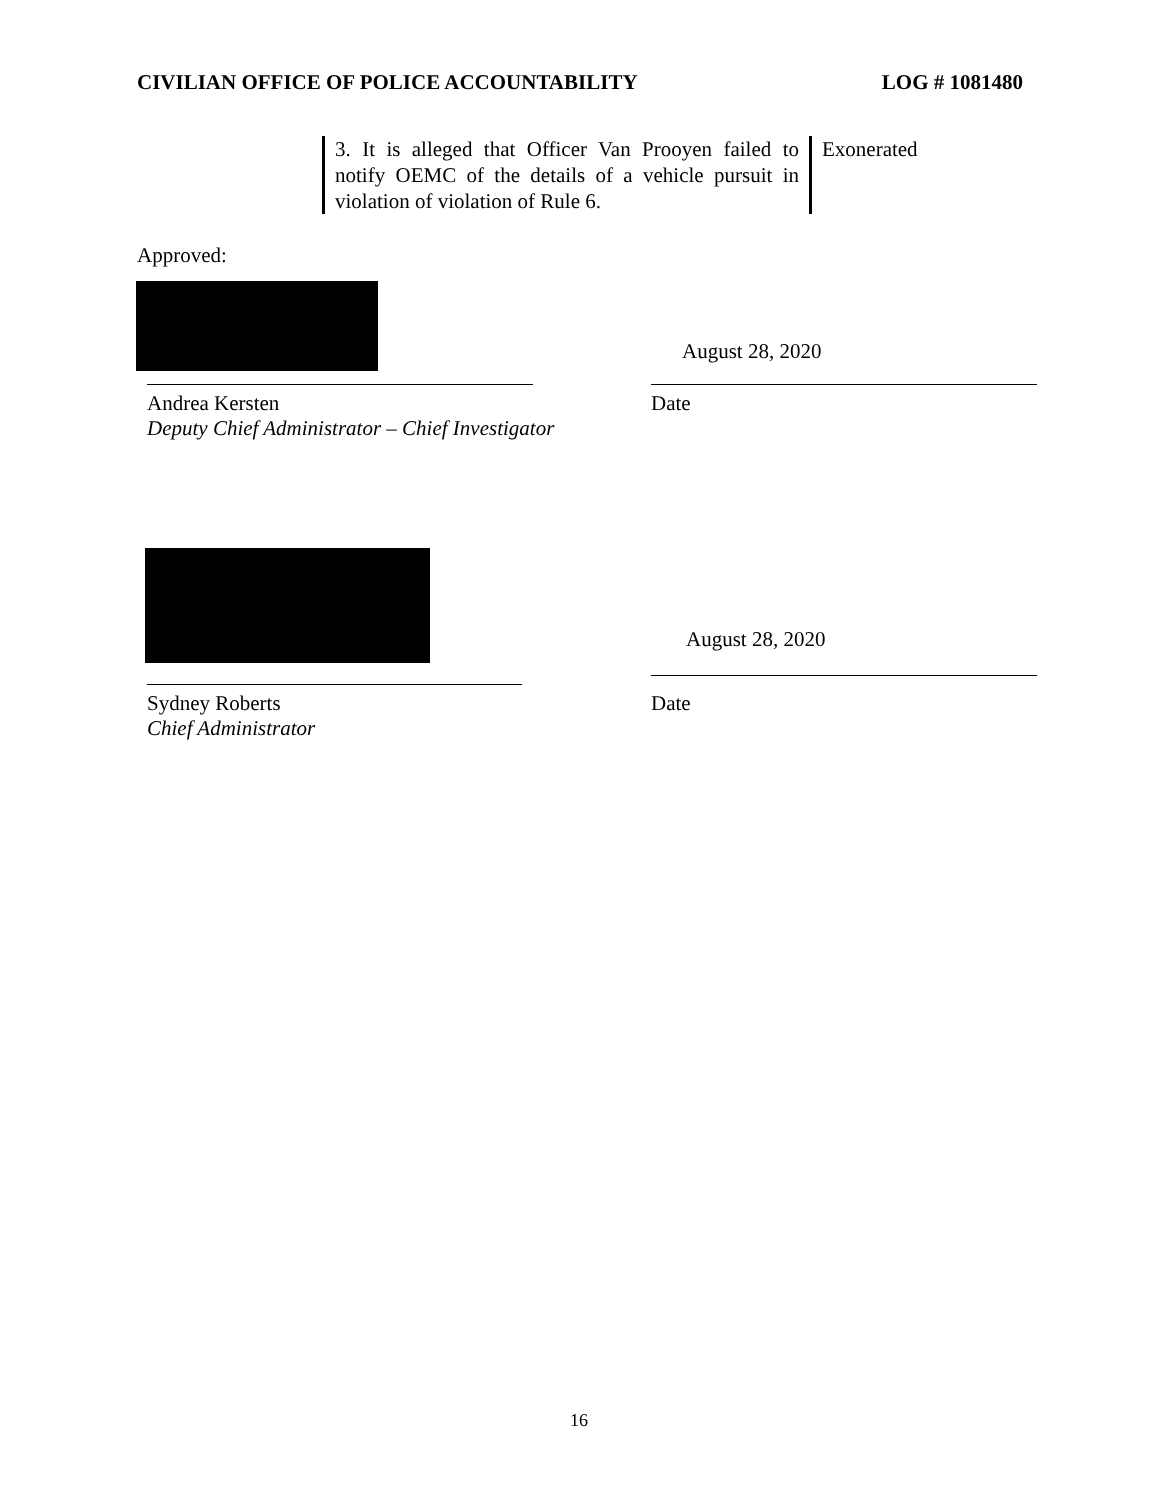CIVILIAN OFFICE OF POLICE ACCOUNTABILITY LOG # 1081480
| 3. It is alleged that Officer Van Prooyen failed to notify OEMC of the details of a vehicle pursuit in violation of violation of Rule 6. | Exonerated |
Approved:
August 28, 2020
Andrea Kersten
Deputy Chief Administrator – Chief Investigator
Date
August 28, 2020
Sydney Roberts
Chief Administrator
Date
16